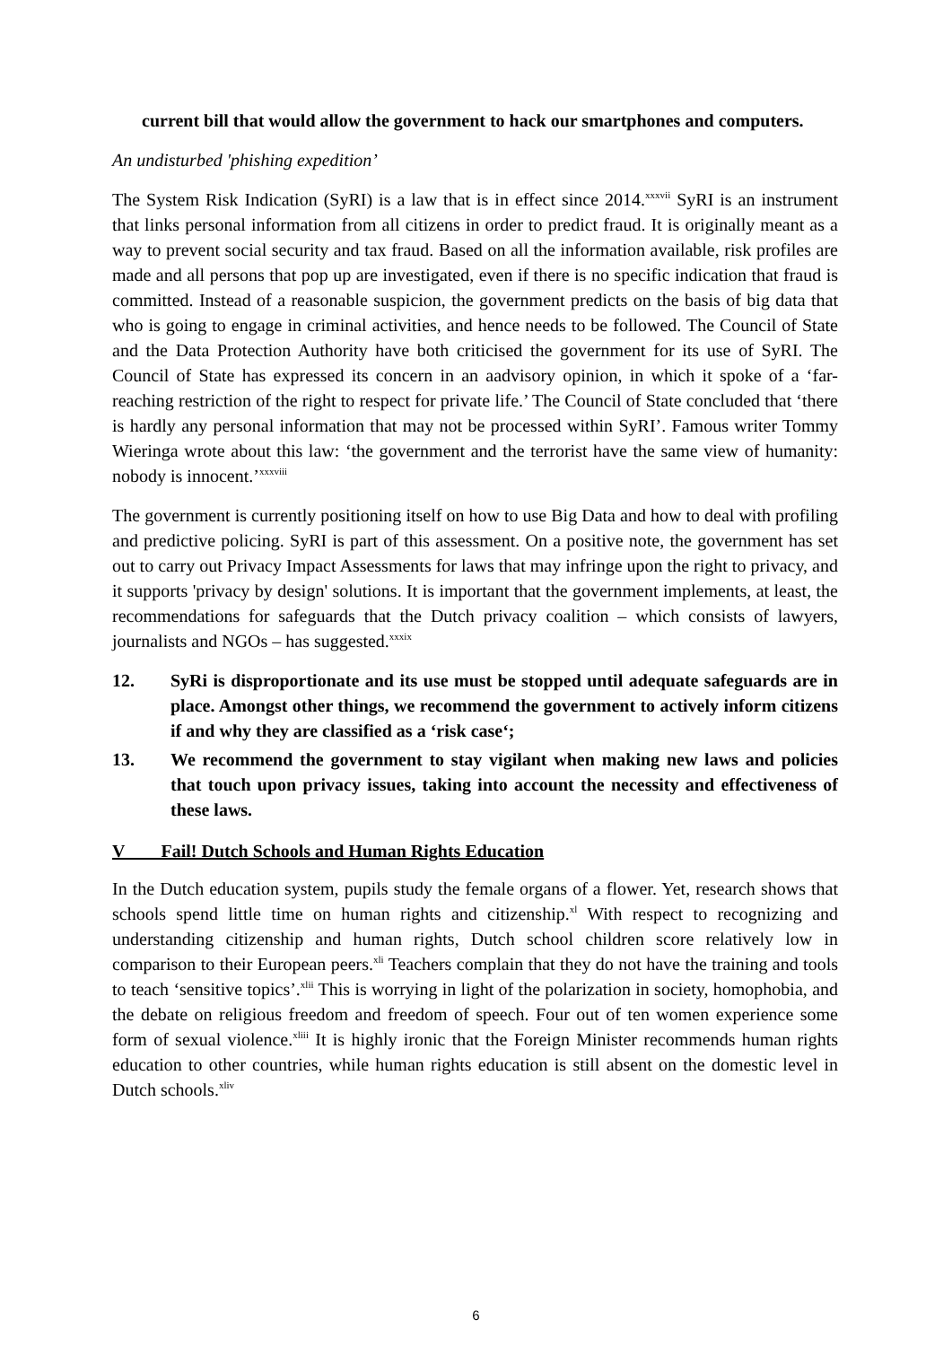current bill that would allow the government to hack our smartphones and computers.
An undisturbed 'phishing expedition’
The System Risk Indication (SyRI) is a law that is in effect since 2014.<sup>xxxvii</sup> SyRI is an instrument that links personal information from all citizens in order to predict fraud. It is originally meant as a way to prevent social security and tax fraud. Based on all the information available, risk profiles are made and all persons that pop up are investigated, even if there is no specific indication that fraud is committed. Instead of a reasonable suspicion, the government predicts on the basis of big data that who is going to engage in criminal activities, and hence needs to be followed. The Council of State and the Data Protection Authority have both criticised the government for its use of SyRI. The Council of State has expressed its concern in an aadvisory opinion, in which it spoke of a ‘far-reaching restriction of the right to respect for private life.’ The Council of State concluded that ‘there is hardly any personal information that may not be processed within SyRI’. Famous writer Tommy Wieringa wrote about this law: ‘the government and the terrorist have the same view of humanity: nobody is innocent.’<sup>xxxviii</sup>
The government is currently positioning itself on how to use Big Data and how to deal with profiling and predictive policing. SyRI is part of this assessment. On a positive note, the government has set out to carry out Privacy Impact Assessments for laws that may infringe upon the right to privacy, and it supports 'privacy by design' solutions. It is important that the government implements, at least, the recommendations for safeguards that the Dutch privacy coalition – which consists of lawyers, journalists and NGOs – has suggested.<sup>xxxix</sup>
12. SyRi is disproportionate and its use must be stopped until adequate safeguards are in place. Amongst other things, we recommend the government to actively inform citizens if and why they are classified as a ‘risk case‘;
13. We recommend the government to stay vigilant when making new laws and policies that touch upon privacy issues, taking into account the necessity and effectiveness of these laws.
V Fail! Dutch Schools and Human Rights Education
In the Dutch education system, pupils study the female organs of a flower. Yet, research shows that schools spend little time on human rights and citizenship.<sup>xl</sup> With respect to recognizing and understanding citizenship and human rights, Dutch school children score relatively low in comparison to their European peers.<sup>xli</sup> Teachers complain that they do not have the training and tools to teach ‘sensitive topics’.<sup>xlii</sup> This is worrying in light of the polarization in society, homophobia, and the debate on religious freedom and freedom of speech. Four out of ten women experience some form of sexual violence.<sup>xliii</sup> It is highly ironic that the Foreign Minister recommends human rights education to other countries, while human rights education is still absent on the domestic level in Dutch schools.<sup>xliv</sup>
6